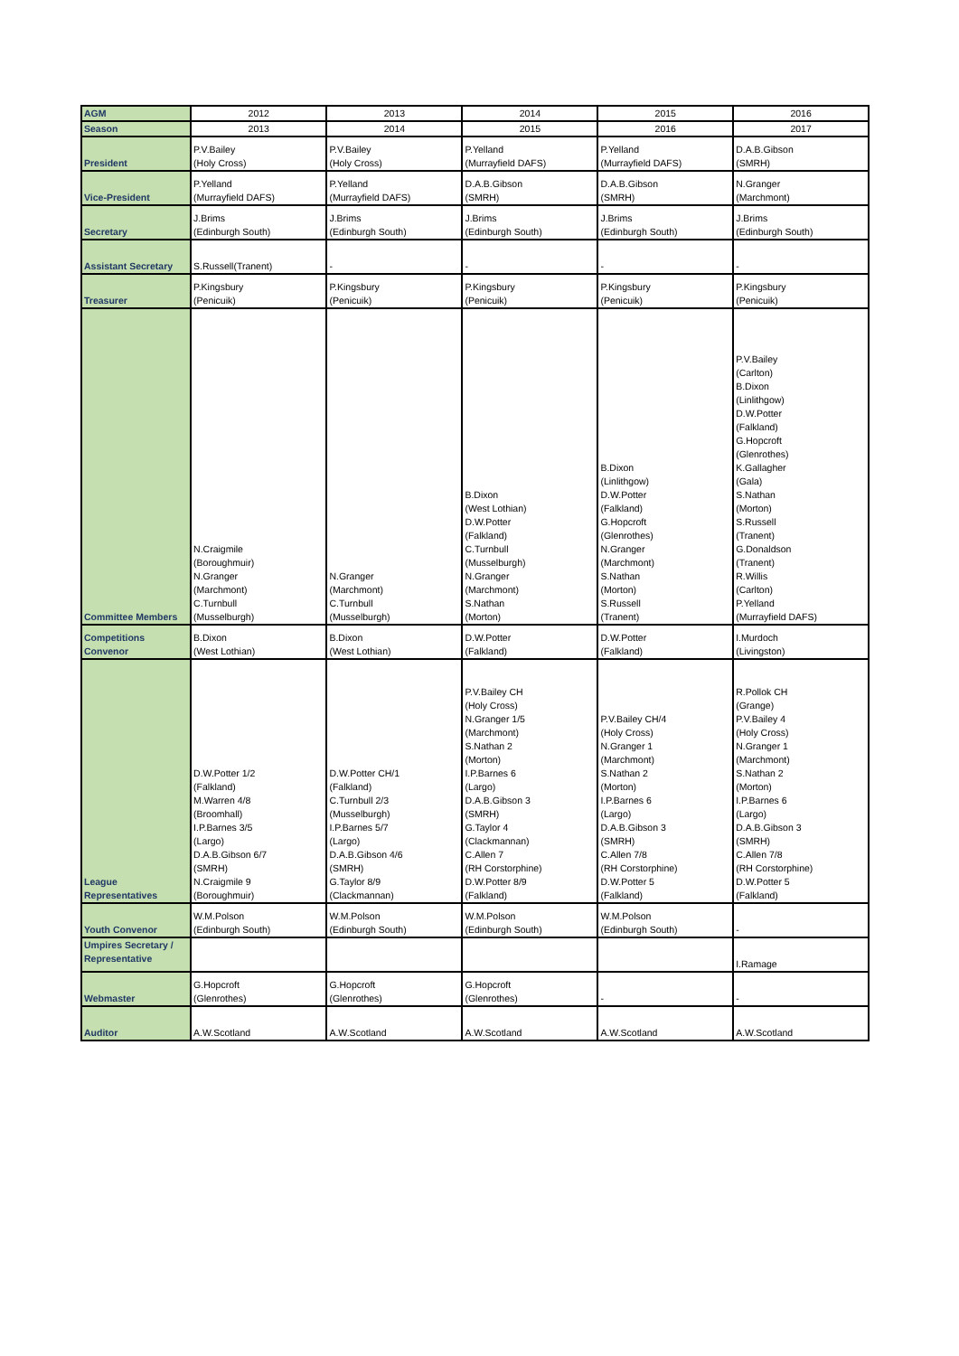| AGM | 2012 | 2013 | 2014 | 2015 | 2016 |
| Season | 2013 | 2014 | 2015 | 2016 | 2017 |
| President | P.V.Bailey (Holy Cross) | P.V.Bailey (Holy Cross) | P.Yelland (Murrayfield DAFS) | P.Yelland (Murrayfield DAFS) | D.A.B.Gibson (SMRH) |
| Vice-President | P.Yelland (Murrayfield DAFS) | P.Yelland (Murrayfield DAFS) | D.A.B.Gibson (SMRH) | D.A.B.Gibson (SMRH) | N.Granger (Marchmont) |
| Secretary | J.Brims (Edinburgh South) | J.Brims (Edinburgh South) | J.Brims (Edinburgh South) | J.Brims (Edinburgh South) | J.Brims (Edinburgh South) |
| Assistant Secretary | S.Russell(Tranent) | - | - | - | - |
| Treasurer | P.Kingsbury (Penicuik) | P.Kingsbury (Penicuik) | P.Kingsbury (Penicuik) | P.Kingsbury (Penicuik) | P.Kingsbury (Penicuik) |
| Committee Members | N.Craigmile (Boroughmuir) N.Granger (Marchmont) C.Turnbull (Musselburgh) | N.Granger (Marchmont) C.Turnbull (Musselburgh) | B.Dixon (West Lothian) D.W.Potter (Falkland) C.Turnbull (Musselburgh) N.Granger (Marchmont) S.Nathan (Morton) | B.Dixon (Linlithgow) D.W.Potter (Falkland) G.Hopcroft (Glenrothes) N.Granger (Marchmont) S.Nathan (Morton) S.Russell (Tranent) | P.V.Bailey (Carlton) B.Dixon (Linlithgow) D.W.Potter (Falkland) G.Hopcroft (Glenrothes) K.Gallagher (Gala) S.Nathan (Morton) S.Russell (Tranent) G.Donaldson (Tranent) R.Willis (Carlton) P.Yelland (Murrayfield DAFS) |
| Competitions Convenor | B.Dixon (West Lothian) | B.Dixon (West Lothian) | D.W.Potter (Falkland) | D.W.Potter (Falkland) | I.Murdoch (Livingston) |
| League Representatives | D.W.Potter 1/2 (Falkland) M.Warren 4/8 (Broomhall) I.P.Barnes 3/5 (Largo) D.A.B.Gibson 6/7 (SMRH) N.Craigmile 9 (Boroughmuir) | D.W.Potter CH/1 (Falkland) C.Turnbull 2/3 (Musselburgh) I.P.Barnes 5/7 (Largo) D.A.B.Gibson 4/6 (SMRH) G.Taylor 8/9 (Clackmannan) | P.V.Bailey CH (Holy Cross) N.Granger 1/5 (Marchmont) S.Nathan 2 (Morton) I.P.Barnes 6 (Largo) D.A.B.Gibson 3 (SMRH) G.Taylor 4 (Clackmannan) C.Allen 7 (RH Corstorphine) D.W.Potter 8/9 (Falkland) | P.V.Bailey CH/4 (Holy Cross) N.Granger 1 (Marchmont) S.Nathan 2 (Morton) I.P.Barnes 6 (Largo) D.A.B.Gibson 3 (SMRH) C.Allen 7/8 (RH Corstorphine) D.W.Potter 5 (Falkland) | R.Pollok CH (Grange) P.V.Bailey 4 (Holy Cross) N.Granger 1 (Marchmont) S.Nathan 2 (Morton) I.P.Barnes 6 (Largo) D.A.B.Gibson 3 (SMRH) C.Allen 7/8 (RH Corstorphine) D.W.Potter 5 (Falkland) |
| Youth Convenor | W.M.Polson (Edinburgh South) | W.M.Polson (Edinburgh South) | W.M.Polson (Edinburgh South) | W.M.Polson (Edinburgh South) | - |
| Umpires Secretary / Representative | | | | | I.Ramage |
| Webmaster | G.Hopcroft (Glenrothes) | G.Hopcroft (Glenrothes) | G.Hopcroft (Glenrothes) | - | - |
| Auditor | A.W.Scotland | A.W.Scotland | A.W.Scotland | A.W.Scotland | A.W.Scotland |